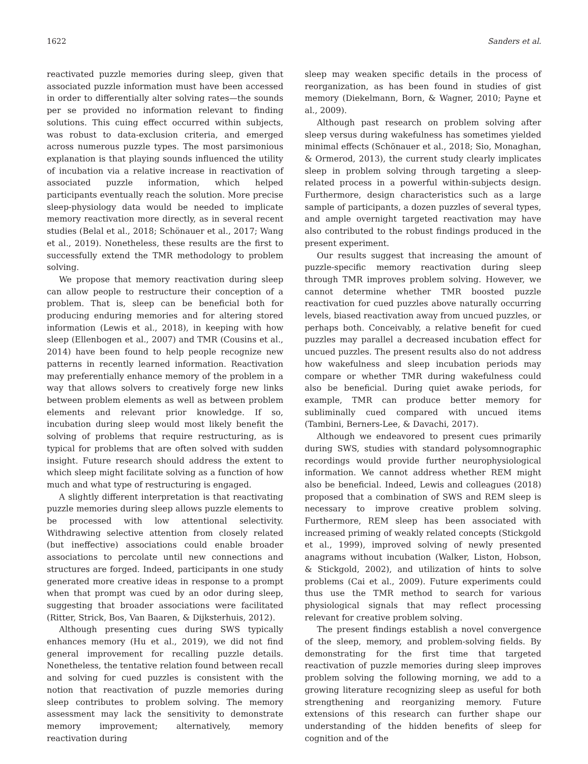1622 Sanders et al.
reactivated puzzle memories during sleep, given that associated puzzle information must have been accessed in order to differentially alter solving rates—the sounds per se provided no information relevant to finding solutions. This cuing effect occurred within subjects, was robust to data-exclusion criteria, and emerged across numerous puzzle types. The most parsimonious explanation is that playing sounds influenced the utility of incubation via a relative increase in reactivation of associated puzzle information, which helped participants eventually reach the solution. More precise sleep-physiology data would be needed to implicate memory reactivation more directly, as in several recent studies (Belal et al., 2018; Schönauer et al., 2017; Wang et al., 2019). Nonetheless, these results are the first to successfully extend the TMR methodology to problem solving.
We propose that memory reactivation during sleep can allow people to restructure their conception of a problem. That is, sleep can be beneficial both for producing enduring memories and for altering stored information (Lewis et al., 2018), in keeping with how sleep (Ellenbogen et al., 2007) and TMR (Cousins et al., 2014) have been found to help people recognize new patterns in recently learned information. Reactivation may preferentially enhance memory of the problem in a way that allows solvers to creatively forge new links between problem elements as well as between problem elements and relevant prior knowledge. If so, incubation during sleep would most likely benefit the solving of problems that require restructuring, as is typical for problems that are often solved with sudden insight. Future research should address the extent to which sleep might facilitate solving as a function of how much and what type of restructuring is engaged.
A slightly different interpretation is that reactivating puzzle memories during sleep allows puzzle elements to be processed with low attentional selectivity. Withdrawing selective attention from closely related (but ineffective) associations could enable broader associations to percolate until new connections and structures are forged. Indeed, participants in one study generated more creative ideas in response to a prompt when that prompt was cued by an odor during sleep, suggesting that broader associations were facilitated (Ritter, Strick, Bos, Van Baaren, & Dijksterhuis, 2012).
Although presenting cues during SWS typically enhances memory (Hu et al., 2019), we did not find general improvement for recalling puzzle details. Nonetheless, the tentative relation found between recall and solving for cued puzzles is consistent with the notion that reactivation of puzzle memories during sleep contributes to problem solving. The memory assessment may lack the sensitivity to demonstrate memory improvement; alternatively, memory reactivation during
sleep may weaken specific details in the process of reorganization, as has been found in studies of gist memory (Diekelmann, Born, & Wagner, 2010; Payne et al., 2009).
Although past research on problem solving after sleep versus during wakefulness has sometimes yielded minimal effects (Schönauer et al., 2018; Sio, Monaghan, & Ormerod, 2013), the current study clearly implicates sleep in problem solving through targeting a sleep-related process in a powerful within-subjects design. Furthermore, design characteristics such as a large sample of participants, a dozen puzzles of several types, and ample overnight targeted reactivation may have also contributed to the robust findings produced in the present experiment.
Our results suggest that increasing the amount of puzzle-specific memory reactivation during sleep through TMR improves problem solving. However, we cannot determine whether TMR boosted puzzle reactivation for cued puzzles above naturally occurring levels, biased reactivation away from uncued puzzles, or perhaps both. Conceivably, a relative benefit for cued puzzles may parallel a decreased incubation effect for uncued puzzles. The present results also do not address how wakefulness and sleep incubation periods may compare or whether TMR during wakefulness could also be beneficial. During quiet awake periods, for example, TMR can produce better memory for subliminally cued compared with uncued items (Tambini, Berners-Lee, & Davachi, 2017).
Although we endeavored to present cues primarily during SWS, studies with standard polysomnographic recordings would provide further neurophysiological information. We cannot address whether REM might also be beneficial. Indeed, Lewis and colleagues (2018) proposed that a combination of SWS and REM sleep is necessary to improve creative problem solving. Furthermore, REM sleep has been associated with increased priming of weakly related concepts (Stickgold et al., 1999), improved solving of newly presented anagrams without incubation (Walker, Liston, Hobson, & Stickgold, 2002), and utilization of hints to solve problems (Cai et al., 2009). Future experiments could thus use the TMR method to search for various physiological signals that may reflect processing relevant for creative problem solving.
The present findings establish a novel convergence of the sleep, memory, and problem-solving fields. By demonstrating for the first time that targeted reactivation of puzzle memories during sleep improves problem solving the following morning, we add to a growing literature recognizing sleep as useful for both strengthening and reorganizing memory. Future extensions of this research can further shape our understanding of the hidden benefits of sleep for cognition and of the